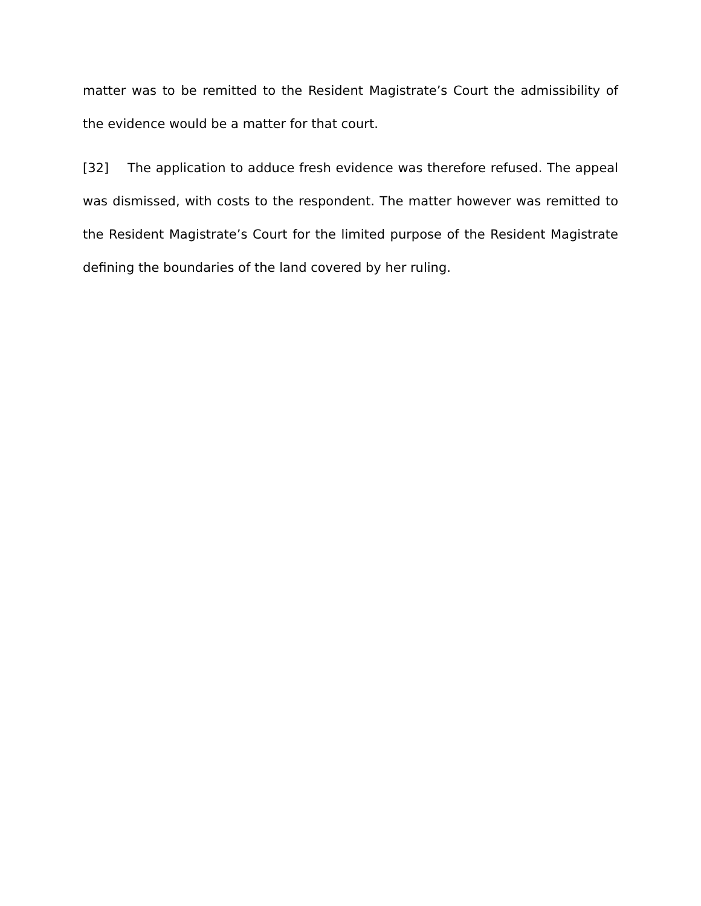matter was to be remitted to the Resident Magistrate’s Court the admissibility of the evidence would be a matter for that court.
[32] The application to adduce fresh evidence was therefore refused. The appeal was dismissed, with costs to the respondent. The matter however was remitted to the Resident Magistrate’s Court for the limited purpose of the Resident Magistrate defining the boundaries of the land covered by her ruling.